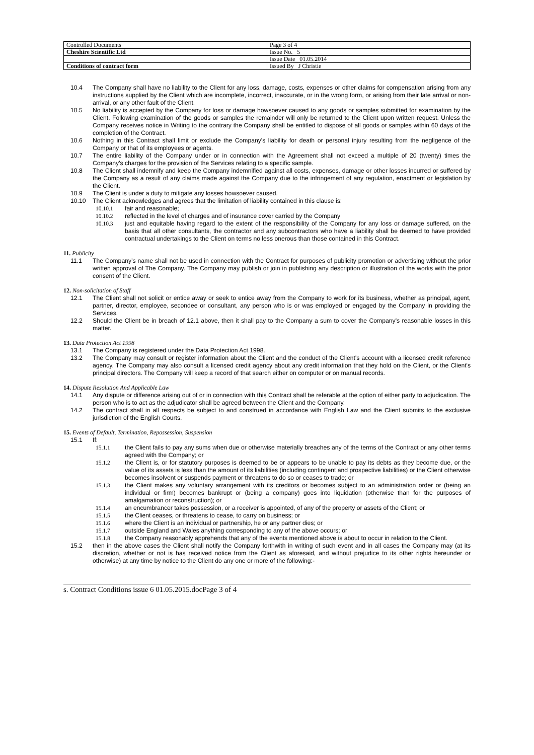| Controlled Documents | Page 3 of 4 |
| Cheshire Scientific Ltd | Issue No. 5 |
| | Issue Date 01.05.2014 |
| Conditions of contract form | Issued By J Christie |
10.4 The Company shall have no liability to the Client for any loss, damage, costs, expenses or other claims for compensation arising from any instructions supplied by the Client which are incomplete, incorrect, inaccurate, or in the wrong form, or arising from their late arrival or non-arrival, or any other fault of the Client.
10.5 No liability is accepted by the Company for loss or damage howsoever caused to any goods or samples submitted for examination by the Client. Following examination of the goods or samples the remainder will only be returned to the Client upon written request. Unless the Company receives notice in Writing to the contrary the Company shall be entitled to dispose of all goods or samples within 60 days of the completion of the Contract.
10.6 Nothing in this Contract shall limit or exclude the Company's liability for death or personal injury resulting from the negligence of the Company or that of its employees or agents.
10.7 The entire liability of the Company under or in connection with the Agreement shall not exceed a multiple of 20 (twenty) times the Company's charges for the provision of the Services relating to a specific sample.
10.8 The Client shall indemnify and keep the Company indemnified against all costs, expenses, damage or other losses incurred or suffered by the Company as a result of any claims made against the Company due to the infringement of any regulation, enactment or legislation by the Client.
10.9 The Client is under a duty to mitigate any losses howsoever caused.
10.10 The Client acknowledges and agrees that the limitation of liability contained in this clause is:
10.10.1 fair and reasonable;
10.10.2 reflected in the level of charges and of insurance cover carried by the Company
10.10.3 just and equitable having regard to the extent of the responsibility of the Company for any loss or damage suffered, on the basis that all other consultants, the contractor and any subcontractors who have a liability shall be deemed to have provided contractual undertakings to the Client on terms no less onerous than those contained in this Contract.
11. Publicity
11.1 The Company’s name shall not be used in connection with the Contract for purposes of publicity promotion or advertising without the prior written approval of The Company. The Company may publish or join in publishing any description or illustration of the works with the prior consent of the Client.
12. Non-solicitation of Staff
12.1 The Client shall not solicit or entice away or seek to entice away from the Company to work for its business, whether as principal, agent, partner, director, employee, secondee or consultant, any person who is or was employed or engaged by the Company in providing the Services.
12.2 Should the Client be in breach of 12.1 above, then it shall pay to the Company a sum to cover the Company's reasonable losses in this matter.
13. Data Protection Act 1998
13.1 The Company is registered under the Data Protection Act 1998.
13.2 The Company may consult or register information about the Client and the conduct of the Client's account with a licensed credit reference agency. The Company may also consult a licensed credit agency about any credit information that they hold on the Client, or the Client's principal directors. The Company will keep a record of that search either on computer or on manual records.
14. Dispute Resolution And Applicable Law
14.1 Any dispute or difference arising out of or in connection with this Contract shall be referable at the option of either party to adjudication. The person who is to act as the adjudicator shall be agreed between the Client and the Company.
14.2 The contract shall in all respects be subject to and construed in accordance with English Law and the Client submits to the exclusive jurisdiction of the English Courts.
15. Events of Default, Termination, Repossession, Suspension
15.1 If:
15.1.1 the Client fails to pay any sums when due or otherwise materially breaches any of the terms of the Contract or any other terms agreed with the Company; or
15.1.2 the Client is, or for statutory purposes is deemed to be or appears to be unable to pay its debts as they become due, or the value of its assets is less than the amount of its liabilities (including contingent and prospective liabilities) or the Client otherwise becomes insolvent or suspends payment or threatens to do so or ceases to trade; or
15.1.3 the Client makes any voluntary arrangement with its creditors or becomes subject to an administration order or (being an individual or firm) becomes bankrupt or (being a company) goes into liquidation (otherwise than for the purposes of amalgamation or reconstruction); or
15.1.4 an encumbrancer takes possession, or a receiver is appointed, of any of the property or assets of the Client; or
15.1.5 the Client ceases, or threatens to cease, to carry on business; or
15.1.6 where the Client is an individual or partnership, he or any partner dies; or
15.1.7 outside England and Wales anything corresponding to any of the above occurs; or
15.1.8 the Company reasonably apprehends that any of the events mentioned above is about to occur in relation to the Client.
15.2 then in the above cases the Client shall notify the Company forthwith in writing of such event and in all cases the Company may (at its discretion, whether or not is has received notice from the Client as aforesaid, and without prejudice to its other rights hereunder or otherwise) at any time by notice to the Client do any one or more of the following:-
s. Contract Conditions issue 6 01.05.2015.docPage 3 of 4